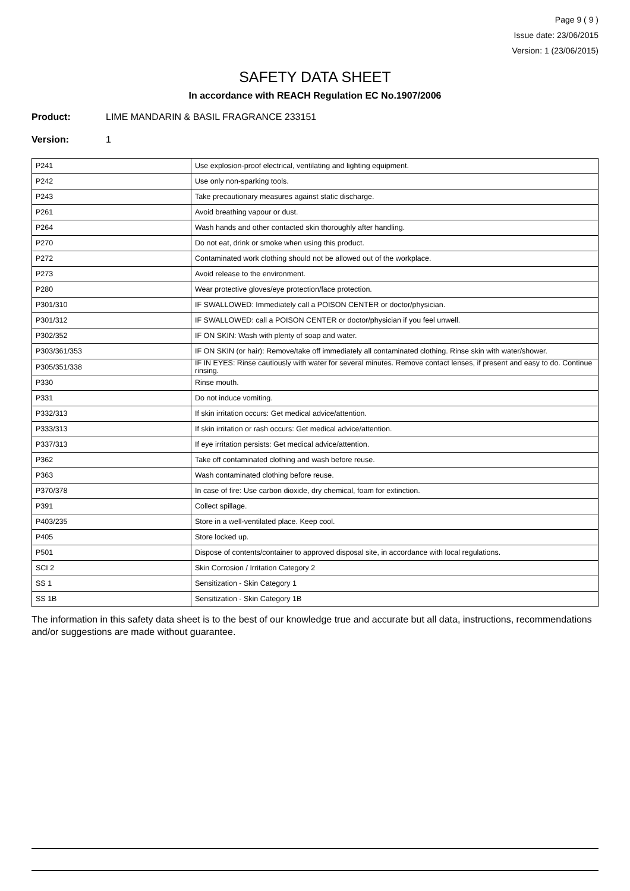Page 9 ( 9 )
Issue date: 23/06/2015
Version: 1 (23/06/2015)
SAFETY DATA SHEET
In accordance with REACH Regulation EC No.1907/2006
Product: LIME MANDARIN & BASIL FRAGRANCE 233151
Version: 1
| P241 | Use explosion-proof electrical, ventilating and lighting equipment. |
| P242 | Use only non-sparking tools. |
| P243 | Take precautionary measures against static discharge. |
| P261 | Avoid breathing vapour or dust. |
| P264 | Wash hands and other contacted skin thoroughly after handling. |
| P270 | Do not eat, drink or smoke when using this product. |
| P272 | Contaminated work clothing should not be allowed out of the workplace. |
| P273 | Avoid release to the environment. |
| P280 | Wear protective gloves/eye protection/face protection. |
| P301/310 | IF SWALLOWED: Immediately call a POISON CENTER or doctor/physician. |
| P301/312 | IF SWALLOWED: call a POISON CENTER or doctor/physician if you feel unwell. |
| P302/352 | IF ON SKIN: Wash with plenty of soap and water. |
| P303/361/353 | IF ON SKIN (or hair): Remove/take off immediately all contaminated clothing. Rinse skin with water/shower. |
| P305/351/338 | IF IN EYES: Rinse cautiously with water for several minutes. Remove contact lenses, if present and easy to do. Continue rinsing. |
| P330 | Rinse mouth. |
| P331 | Do not induce vomiting. |
| P332/313 | If skin irritation occurs: Get medical advice/attention. |
| P333/313 | If skin irritation or rash occurs: Get medical advice/attention. |
| P337/313 | If eye irritation persists: Get medical advice/attention. |
| P362 | Take off contaminated clothing and wash before reuse. |
| P363 | Wash contaminated clothing before reuse. |
| P370/378 | In case of fire: Use carbon dioxide, dry chemical, foam for extinction. |
| P391 | Collect spillage. |
| P403/235 | Store in a well-ventilated place. Keep cool. |
| P405 | Store locked up. |
| P501 | Dispose of contents/container to approved disposal site, in accordance with local regulations. |
| SCI 2 | Skin Corrosion / Irritation Category 2 |
| SS 1 | Sensitization - Skin Category 1 |
| SS 1B | Sensitization - Skin Category 1B |
The information in this safety data sheet is to the best of our knowledge true and accurate but all data, instructions, recommendations and/or suggestions are made without guarantee.